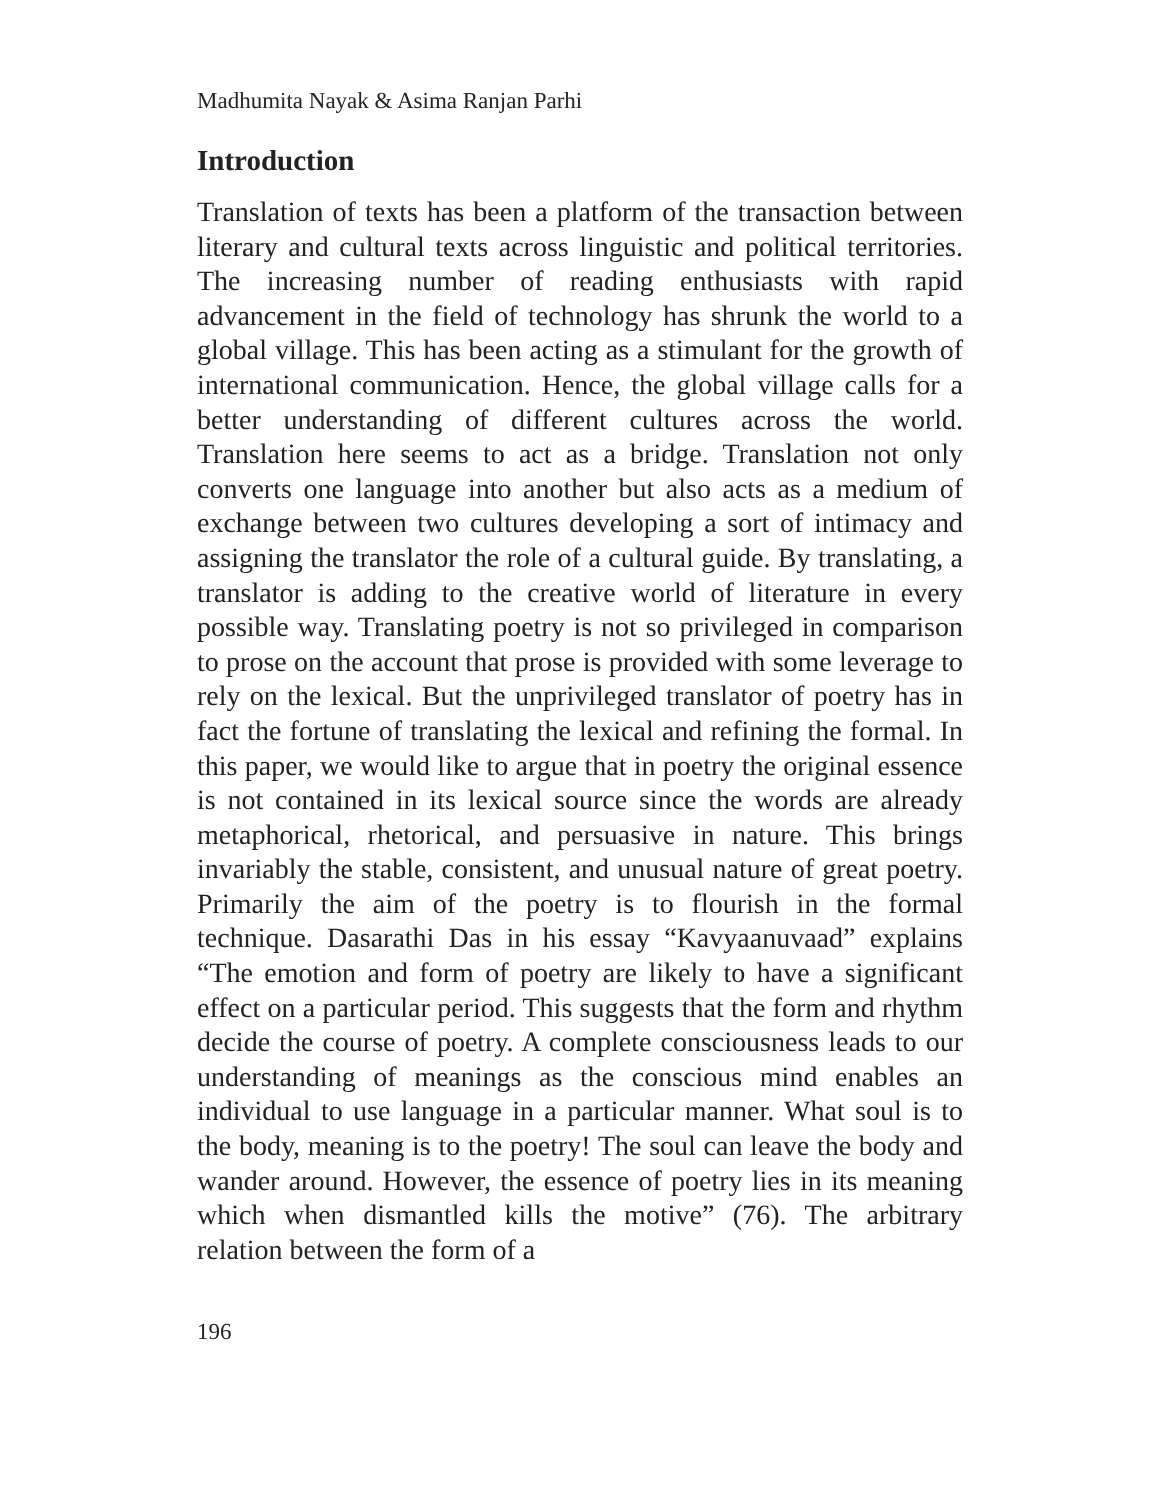Madhumita Nayak & Asima Ranjan Parhi
Introduction
Translation of texts has been a platform of the transaction between literary and cultural texts across linguistic and political territories. The increasing number of reading enthusiasts with rapid advancement in the field of technology has shrunk the world to a global village. This has been acting as a stimulant for the growth of international communication. Hence, the global village calls for a better understanding of different cultures across the world. Translation here seems to act as a bridge. Translation not only converts one language into another but also acts as a medium of exchange between two cultures developing a sort of intimacy and assigning the translator the role of a cultural guide. By translating, a translator is adding to the creative world of literature in every possible way. Translating poetry is not so privileged in comparison to prose on the account that prose is provided with some leverage to rely on the lexical. But the unprivileged translator of poetry has in fact the fortune of translating the lexical and refining the formal. In this paper, we would like to argue that in poetry the original essence is not contained in its lexical source since the words are already metaphorical, rhetorical, and persuasive in nature. This brings invariably the stable, consistent, and unusual nature of great poetry. Primarily the aim of the poetry is to flourish in the formal technique. Dasarathi Das in his essay “Kavyaanuvaad” explains “The emotion and form of poetry are likely to have a significant effect on a particular period. This suggests that the form and rhythm decide the course of poetry. A complete consciousness leads to our understanding of meanings as the conscious mind enables an individual to use language in a particular manner. What soul is to the body, meaning is to the poetry! The soul can leave the body and wander around. However, the essence of poetry lies in its meaning which when dismantled kills the motive” (76). The arbitrary relation between the form of a
196